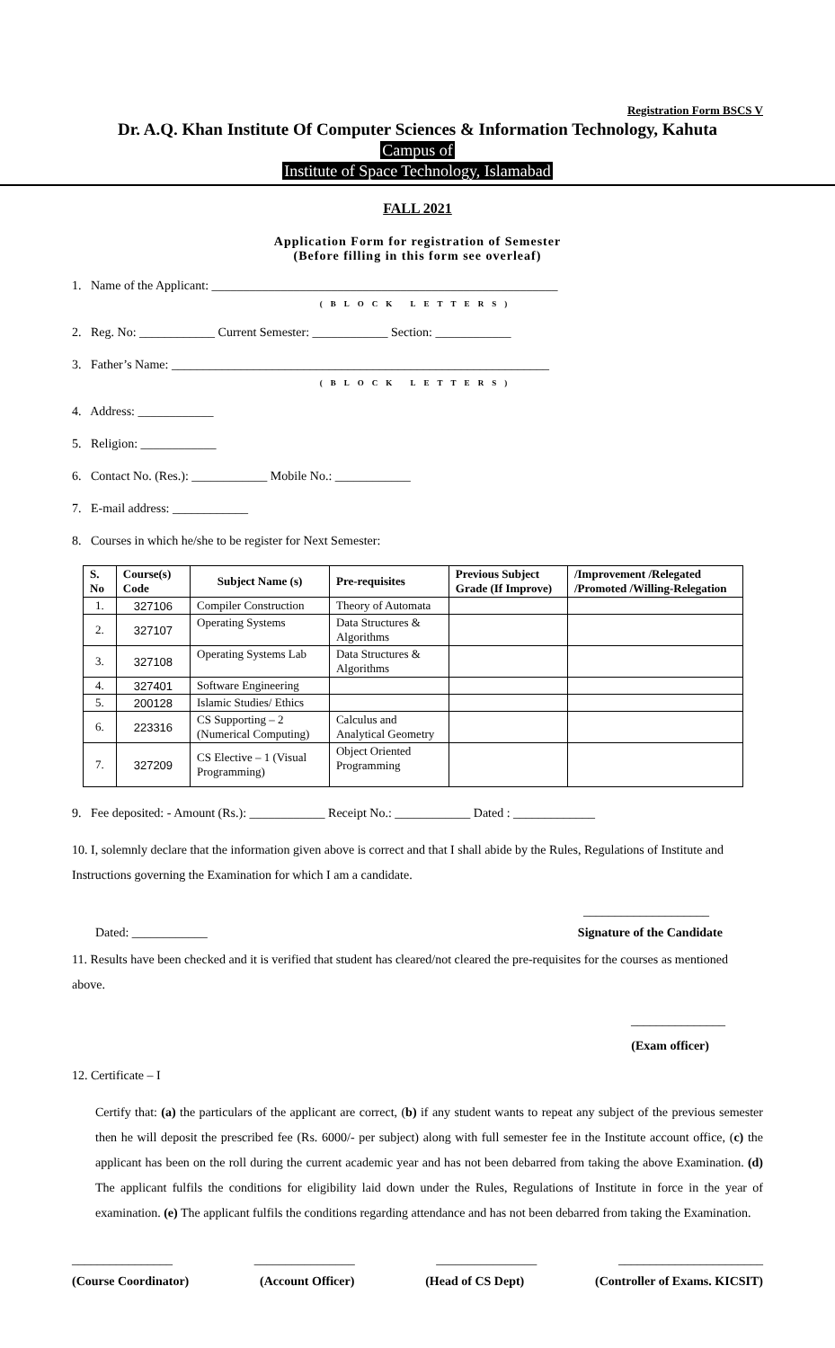Registration Form BSCS V
Dr. A.Q. Khan Institute Of Computer Sciences & Information Technology, Kahuta
Campus of
Institute of Space Technology, Islamabad
FALL 2021
Application Form for registration of Semester
(Before filling in this form see overleaf)
1. Name of the Applicant: _______________________________________________________
(BLOCK LETTERS)
2. Reg. No: ____________ Current Semester: ____________ Section: ____________
3. Father’s Name: ____________________________________________________________
(BLOCK LETTERS)
4. Address: ____________
5. Religion: ____________
6. Contact No. (Res.): ____________ Mobile No.: ____________
7. E-mail address: ____________
8. Courses in which he/she to be register for Next Semester:
| S. No | Course(s) Code | Subject Name (s) | Pre-requisites | Previous Subject Grade (If Improve) | /Improvement /Relegated /Promoted /Willing-Relegation |
| --- | --- | --- | --- | --- | --- |
| 1. | 327106 | Compiler Construction | Theory of Automata | | |
| 2. | 327107 | Operating Systems | Data Structures & Algorithms | | |
| 3. | 327108 | Operating Systems Lab | Data Structures & Algorithms | | |
| 4. | 327401 | Software Engineering | | | |
| 5. | 200128 | Islamic Studies/ Ethics | | | |
| 6. | 223316 | CS Supporting – 2 (Numerical Computing) | Calculus and Analytical Geometry | | |
| 7. | 327209 | CS Elective – 1 (Visual Programming) | Object Oriented Programming | | |
9. Fee deposited: - Amount (Rs.): ____________ Receipt No.: ____________ Dated : _____________
10. I, solemnly declare that the information given above is correct and that I shall abide by the Rules, Regulations of Institute and Instructions governing the Examination for which I am a candidate.
____________________
Dated: ____________ Signature of the Candidate
11. Results have been checked and it is verified that student has cleared/not cleared the pre-requisites for the courses as mentioned above.
_______________
(Exam officer)
12. Certificate – I
Certify that: (a) the particulars of the applicant are correct, (b) if any student wants to repeat any subject of the previous semester then he will deposit the prescribed fee (Rs. 6000/- per subject) along with full semester fee in the Institute account office, (c) the applicant has been on the roll during the current academic year and has not been debarred from taking the above Examination. (d) The applicant fulfils the conditions for eligibility laid down under the Rules, Regulations of Institute in force in the year of examination. (e) The applicant fulfils the conditions regarding attendance and has not been debarred from taking the Examination.
________________ ________________ ________________ _______________________
(Course Coordinator) (Account Officer) (Head of CS Dept) (Controller of Exams. KICSIT)